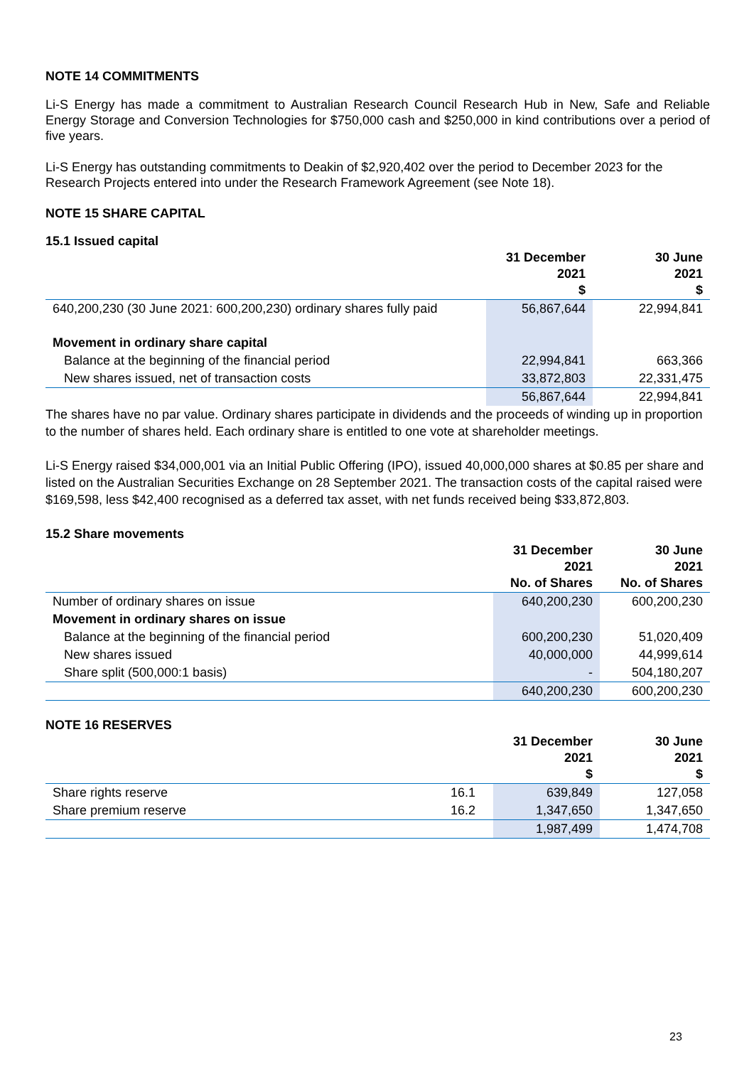NOTE 14 COMMITMENTS
Li-S Energy has made a commitment to Australian Research Council Research Hub in New, Safe and Reliable Energy Storage and Conversion Technologies for $750,000 cash and $250,000 in kind contributions over a period of five years.
Li-S Energy has outstanding commitments to Deakin of $2,920,402 over the period to December 2023 for the Research Projects entered into under the Research Framework Agreement (see Note 18).
NOTE 15 SHARE CAPITAL
15.1 Issued capital
| | 31 December 2021 $ | 30 June 2021 $ |
| --- | --- | --- |
| 640,200,230 (30 June 2021: 600,200,230) ordinary shares fully paid | 56,867,644 | 22,994,841 |
| Movement in ordinary share capital | | |
| Balance at the beginning of the financial period | 22,994,841 | 663,366 |
| New shares issued, net of transaction costs | 33,872,803 | 22,331,475 |
| | 56,867,644 | 22,994,841 |
The shares have no par value. Ordinary shares participate in dividends and the proceeds of winding up in proportion to the number of shares held. Each ordinary share is entitled to one vote at shareholder meetings.
Li-S Energy raised $34,000,001 via an Initial Public Offering (IPO), issued 40,000,000 shares at $0.85 per share and listed on the Australian Securities Exchange on 28 September 2021. The transaction costs of the capital raised were $169,598, less $42,400 recognised as a deferred tax asset, with net funds received being $33,872,803.
15.2 Share movements
| | 31 December 2021 No. of Shares | 30 June 2021 No. of Shares |
| --- | --- | --- |
| Number of ordinary shares on issue | 640,200,230 | 600,200,230 |
| Movement in ordinary shares on issue | | |
| Balance at the beginning of the financial period | 600,200,230 | 51,020,409 |
| New shares issued | 40,000,000 | 44,999,614 |
| Share split (500,000:1 basis) | - | 504,180,207 |
| | 640,200,230 | 600,200,230 |
NOTE 16 RESERVES
| | | 31 December 2021 $ | 30 June 2021 $ |
| --- | --- | --- | --- |
| Share rights reserve | 16.1 | 639,849 | 127,058 |
| Share premium reserve | 16.2 | 1,347,650 | 1,347,650 |
| | | 1,987,499 | 1,474,708 |
23